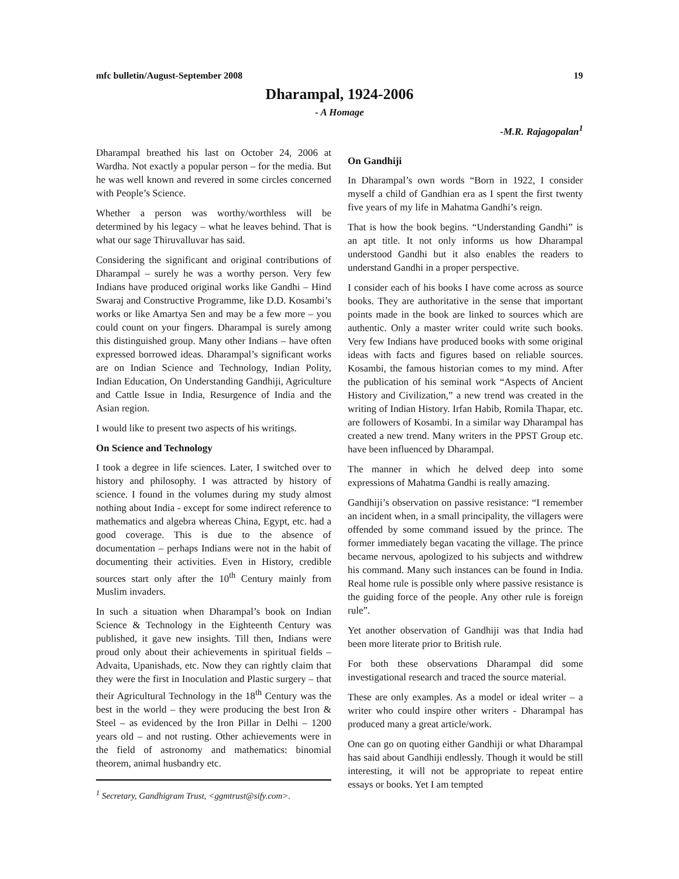mfc bulletin/August-September 2008 19
Dharampal, 1924-2006
- A Homage
-M.R. Rajagopalan<sup>1</sup>
Dharampal breathed his last on October 24, 2006 at Wardha. Not exactly a popular person – for the media. But he was well known and revered in some circles concerned with People’s Science.
Whether a person was worthy/worthless will be determined by his legacy – what he leaves behind. That is what our sage Thiruvalluvar has said.
Considering the significant and original contributions of Dharampal – surely he was a worthy person. Very few Indians have produced original works like Gandhi – Hind Swaraj and Constructive Programme, like D.D. Kosambi’s works or like Amartya Sen and may be a few more – you could count on your fingers. Dharampal is surely among this distinguished group. Many other Indians – have often expressed borrowed ideas. Dharampal’s significant works are on Indian Science and Technology, Indian Polity, Indian Education, On Understanding Gandhiji, Agriculture and Cattle Issue in India, Resurgence of India and the Asian region.
I would like to present two aspects of his writings.
On Science and Technology
I took a degree in life sciences. Later, I switched over to history and philosophy. I was attracted by history of science. I found in the volumes during my study almost nothing about India - except for some indirect reference to mathematics and algebra whereas China, Egypt, etc. had a good coverage. This is due to the absence of documentation – perhaps Indians were not in the habit of documenting their activities. Even in History, credible sources start only after the 10<sup>th</sup> Century mainly from Muslim invaders.
In such a situation when Dharampal’s book on Indian Science & Technology in the Eighteenth Century was published, it gave new insights. Till then, Indians were proud only about their achievements in spiritual fields – Advaita, Upanishads, etc. Now they can rightly claim that they were the first in Inoculation and Plastic surgery – that their Agricultural Technology in the 18<sup>th</sup> Century was the best in the world – they were producing the best Iron & Steel – as evidenced by the Iron Pillar in Delhi – 1200 years old – and not rusting. Other achievements were in the field of astronomy and mathematics: binomial theorem, animal husbandry etc.
<sup>1</sup> Secretary, Gandhigram Trust, <ggmtrust@sify.com>.
On Gandhiji
In Dharampal’s own words “Born in 1922, I consider myself a child of Gandhian era as I spent the first twenty five years of my life in Mahatma Gandhi’s reign.
That is how the book begins. “Understanding Gandhi” is an apt title. It not only informs us how Dharampal understood Gandhi but it also enables the readers to understand Gandhi in a proper perspective.
I consider each of his books I have come across as source books. They are authoritative in the sense that important points made in the book are linked to sources which are authentic. Only a master writer could write such books. Very few Indians have produced books with some original ideas with facts and figures based on reliable sources. Kosambi, the famous historian comes to my mind. After the publication of his seminal work “Aspects of Ancient History and Civilization,” a new trend was created in the writing of Indian History. Irfan Habib, Romila Thapar, etc. are followers of Kosambi. In a similar way Dharampal has created a new trend. Many writers in the PPST Group etc. have been influenced by Dharampal.
The manner in which he delved deep into some expressions of Mahatma Gandhi is really amazing.
Gandhiji’s observation on passive resistance: “I remember an incident when, in a small principality, the villagers were offended by some command issued by the prince. The former immediately began vacating the village. The prince became nervous, apologized to his subjects and withdrew his command. Many such instances can be found in India. Real home rule is possible only where passive resistance is the guiding force of the people. Any other rule is foreign rule”.
Yet another observation of Gandhiji was that India had been more literate prior to British rule.
For both these observations Dharampal did some investigational research and traced the source material.
These are only examples. As a model or ideal writer – a writer who could inspire other writers - Dharampal has produced many a great article/work.
One can go on quoting either Gandhiji or what Dharampal has said about Gandhiji endlessly. Though it would be still interesting, it will not be appropriate to repeat entire essays or books. Yet I am tempted